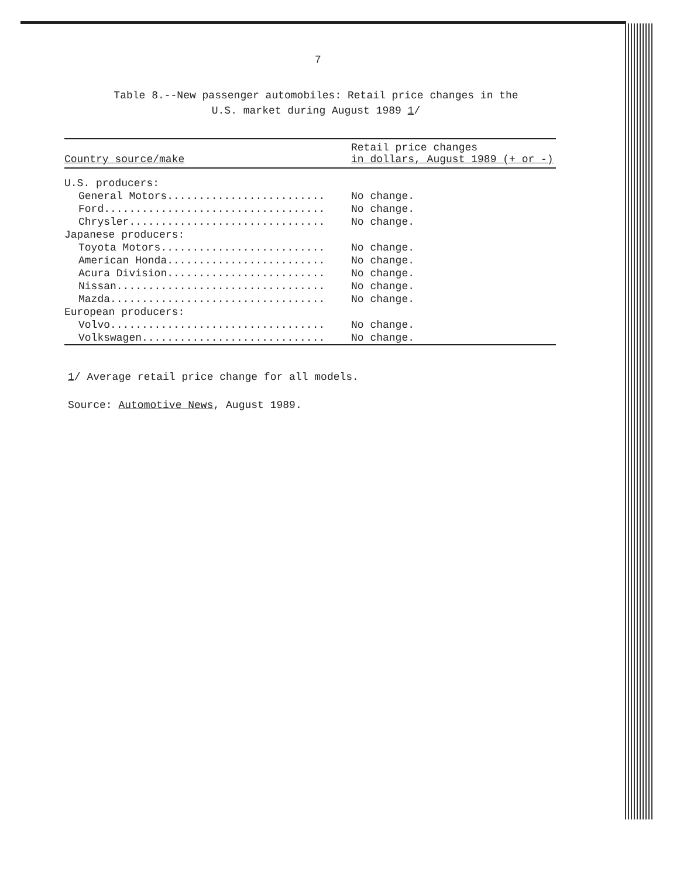7
Table 8.--New passenger automobiles: Retail price changes in the
U.S. market during August 1989 1/
| Country source/make | Retail price changes in dollars, August 1989 (+ or -) |
| --- | --- |
| U.S. producers: | |
| General Motors......................... | No change. |
| Ford................................... | No change. |
| Chrysler............................... | No change. |
| Japanese producers: | |
| Toyota Motors.......................... | No change. |
| American Honda......................... | No change. |
| Acura Division......................... | No change. |
| Nissan................................. | No change. |
| Mazda.................................. | No change. |
| European producers: | |
| Volvo.................................. | No change. |
| Volkswagen............................. | No change. |
1/ Average retail price change for all models.
Source: Automotive News, August 1989.